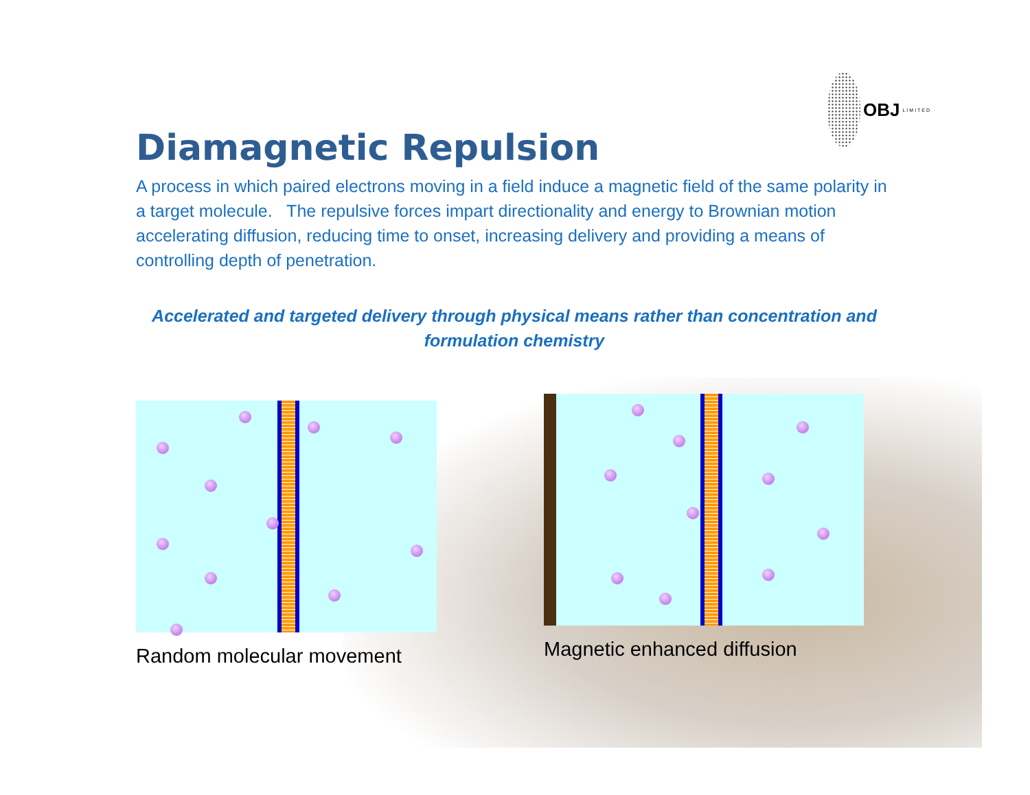OBJ LIMITED
Diamagnetic Repulsion
A process in which paired electrons moving in a field induce a magnetic field of the same polarity in a target molecule. The repulsive forces impart directionality and energy to Brownian motion accelerating diffusion, reducing time to onset, increasing delivery and providing a means of controlling depth of penetration.
Accelerated and targeted delivery through physical means rather than concentration and formulation chemistry
Random molecular movement
Magnetic enhanced diffusion